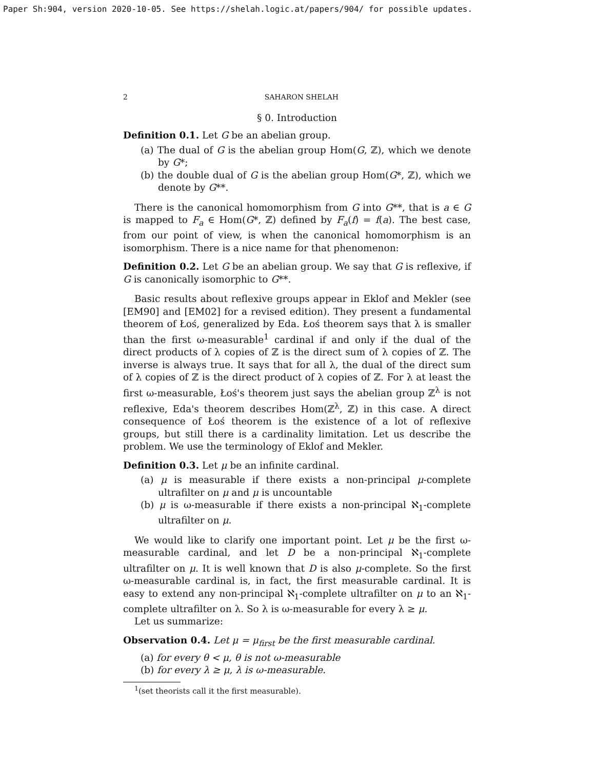Paper Sh:904, version 2020-10-05. See https://shelah.logic.at/papers/904/ for possible updates.
2 SAHARON SHELAH
§ 0. Introduction
Definition 0.1. Let G be an abelian group.
(a) The dual of G is the abelian group Hom(G, ℤ), which we denote by G*;
(b) the double dual of G is the abelian group Hom(G*, ℤ), which we denote by G**.
There is the canonical homomorphism from G into G**, that is a ∈ G is mapped to F<sub>a</sub> ∈ Hom(G*, ℤ) defined by F<sub>a</sub>(f) = f(a). The best case, from our point of view, is when the canonical homomorphism is an isomorphism. There is a nice name for that phenomenon:
Definition 0.2. Let G be an abelian group. We say that G is reflexive, if G is canonically isomorphic to G**.
Basic results about reflexive groups appear in Eklof and Mekler (see [EM90] and [EM02] for a revised edition). They present a fundamental theorem of Łoś, generalized by Eda. Łoś theorem says that λ is smaller than the first ω-measurable<sup>1</sup> cardinal if and only if the dual of the direct products of λ copies of ℤ is the direct sum of λ copies of ℤ. The inverse is always true. It says that for all λ, the dual of the direct sum of λ copies of ℤ is the direct product of λ copies of ℤ. For λ at least the first ω-measurable, Łoś's theorem just says the abelian group ℤ<sup>λ</sup> is not reflexive, Eda's theorem describes Hom(ℤ<sup>λ</sup>, ℤ) in this case. A direct consequence of Łoś theorem is the existence of a lot of reflexive groups, but still there is a cardinality limitation. Let us describe the problem. We use the terminology of Eklof and Mekler.
Definition 0.3. Let μ be an infinite cardinal.
(a) μ is measurable if there exists a non-principal μ-complete ultrafilter on μ and μ is uncountable
(b) μ is ω-measurable if there exists a non-principal ℵ<sub>1</sub>-complete ultrafilter on μ.
We would like to clarify one important point. Let μ be the first ω-measurable cardinal, and let D be a non-principal ℵ<sub>1</sub>-complete ultrafilter on μ. It is well known that D is also μ-complete. So the first ω-measurable cardinal is, in fact, the first measurable cardinal. It is easy to extend any non-principal ℵ<sub>1</sub>-complete ultrafilter on μ to an ℵ<sub>1</sub>-complete ultrafilter on λ. So λ is ω-measurable for every λ ≥ μ.
Let us summarize:
Observation 0.4. Let μ = μ<sub>first</sub> be the first measurable cardinal.
(a) for every θ < μ, θ is not ω-measurable
(b) for every λ ≥ μ, λ is ω-measurable.
<sup>1</sup> (set theorists call it the first measurable).